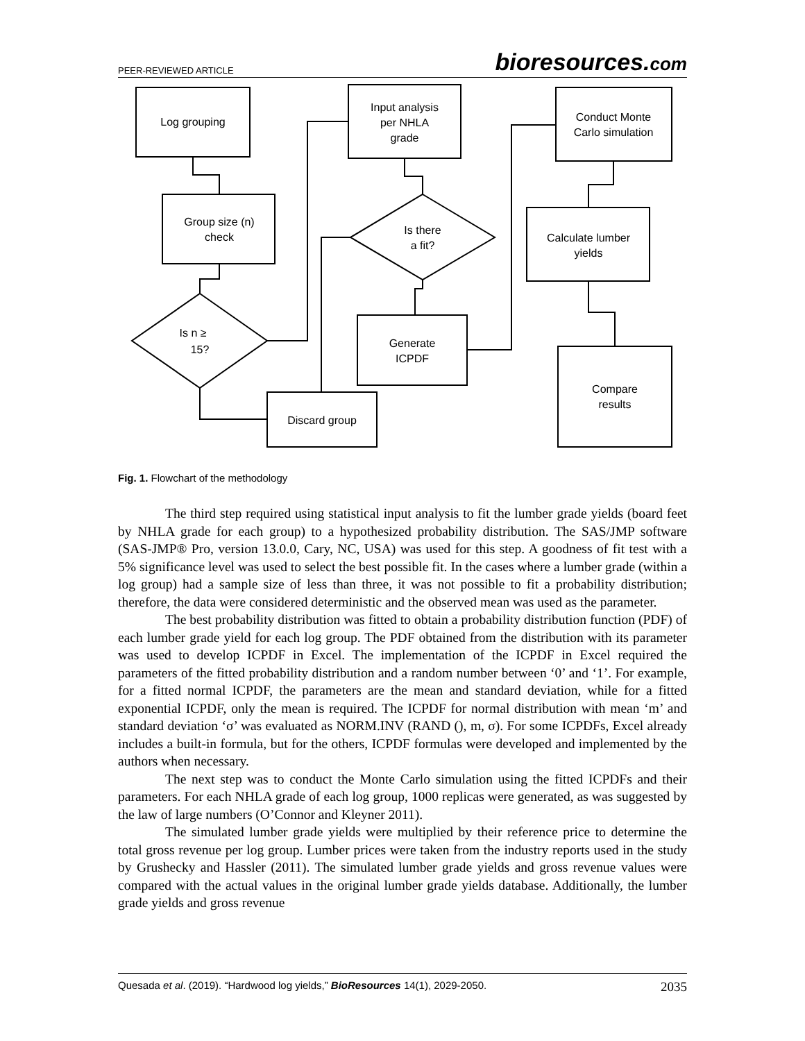PEER-REVIEWED ARTICLE bioresources.com
Log grouping
Group size (n)
check
Is n ≥
15?
Discard group
Input analysis
per NHLA
grade
Is there
a fit?
Generate
ICPDF
Conduct Monte
Carlo simulation
Calculate lumber
yields
Compare
results
Fig. 1. Flowchart of the methodology
The third step required using statistical input analysis to fit the lumber grade yields (board feet by NHLA grade for each group) to a hypothesized probability distribution. The SAS/JMP software (SAS-JMP® Pro, version 13.0.0, Cary, NC, USA) was used for this step. A goodness of fit test with a 5% significance level was used to select the best possible fit. In the cases where a lumber grade (within a log group) had a sample size of less than three, it was not possible to fit a probability distribution; therefore, the data were considered deterministic and the observed mean was used as the parameter.
The best probability distribution was fitted to obtain a probability distribution function (PDF) of each lumber grade yield for each log group. The PDF obtained from the distribution with its parameter was used to develop ICPDF in Excel. The implementation of the ICPDF in Excel required the parameters of the fitted probability distribution and a random number between ‘0’ and ‘1’. For example, for a fitted normal ICPDF, the parameters are the mean and standard deviation, while for a fitted exponential ICPDF, only the mean is required. The ICPDF for normal distribution with mean ‘m’ and standard deviation ‘σ’ was evaluated as NORM.INV (RAND (), m, σ). For some ICPDFs, Excel already includes a built-in formula, but for the others, ICPDF formulas were developed and implemented by the authors when necessary.
The next step was to conduct the Monte Carlo simulation using the fitted ICPDFs and their parameters. For each NHLA grade of each log group, 1000 replicas were generated, as was suggested by the law of large numbers (O’Connor and Kleyner 2011).
The simulated lumber grade yields were multiplied by their reference price to determine the total gross revenue per log group. Lumber prices were taken from the industry reports used in the study by Grushecky and Hassler (2011). The simulated lumber grade yields and gross revenue values were compared with the actual values in the original lumber grade yields database. Additionally, the lumber grade yields and gross revenue
Quesada et al. (2019). “Hardwood log yields,” BioResources 14(1), 2029-2050. 2035